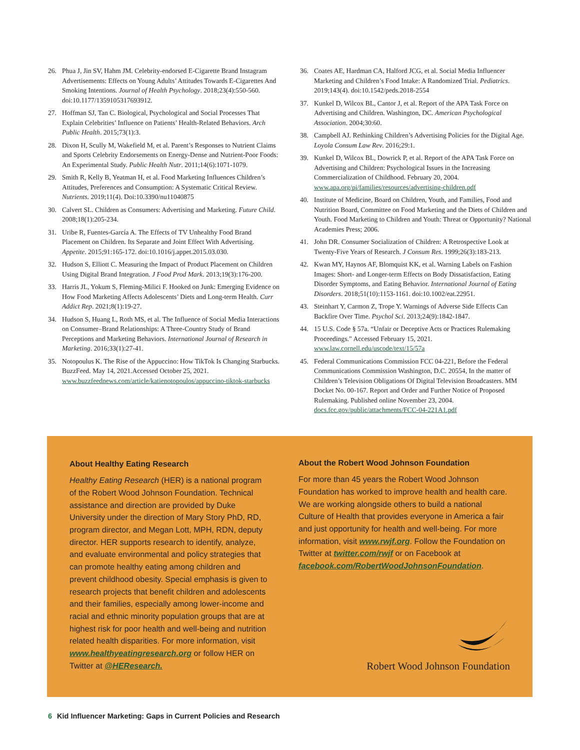26. Phua J, Jin SV, Hahm JM. Celebrity-endorsed E-Cigarette Brand Instagram Advertisements: Effects on Young Adults’ Attitudes Towards E-Cigarettes And Smoking Intentions. Journal of Health Psychology. 2018;23(4):550-560. doi:10.1177/1359105317693912.
27. Hoffman SJ, Tan C. Biological, Psychological and Social Processes That Explain Celebrities’ Influence on Patients’ Health-Related Behaviors. Arch Public Health. 2015;73(1):3.
28. Dixon H, Scully M, Wakefield M, et al. Parent’s Responses to Nutrient Claims and Sports Celebrity Endorsements on Energy-Dense and Nutrient-Poor Foods: An Experimental Study. Public Health Nutr. 2011;14(6):1071-1079.
29. Smith R, Kelly B, Yeatman H, et al. Food Marketing Influences Children’s Attitudes, Preferences and Consumption: A Systematic Critical Review. Nutrients. 2019;11(4). Doi:10.3390/nu11040875
30. Calvert SL. Children as Consumers: Advertising and Marketing. Future Child. 2008;18(1):205-234.
31. Uribe R, Fuentes-García A. The Effects of TV Unhealthy Food Brand Placement on Children. Its Separate and Joint Effect With Advertising. Appetite. 2015;91:165-172. doi:10.1016/j.appet.2015.03.030.
32. Hudson S, Elliott C. Measuring the Impact of Product Placement on Children Using Digital Brand Integration. J Food Prod Mark. 2013;19(3):176-200.
33. Harris JL, Yokum S, Fleming-Milici F. Hooked on Junk: Emerging Evidence on How Food Marketing Affects Adolescents’ Diets and Long-term Health. Curr Addict Rep. 2021;8(1):19-27.
34. Hudson S, Huang L, Roth MS, et al. The Influence of Social Media Interactions on Consumer–Brand Relationships: A Three-Country Study of Brand Perceptions and Marketing Behaviors. International Journal of Research in Marketing. 2016;33(1):27-41.
35. Notopoulus K. The Rise of the Appuccino: How TikTok Is Changing Starbucks. BuzzFeed. May 14, 2021.Accessed October 25, 2021. www.buzzfeednews.com/article/katienotopoulos/appuccino-tiktok-starbucks
36. Coates AE, Hardman CA, Halford JCG, et al. Social Media Influencer Marketing and Children’s Food Intake: A Randomized Trial. Pediatrics. 2019;143(4). doi:10.1542/peds.2018-2554
37. Kunkel D, Wilcox BL, Cantor J, et al. Report of the APA Task Force on Advertising and Children. Washington, DC. American Psychological Association. 2004;30:60.
38. Campbell AJ. Rethinking Children’s Advertising Policies for the Digital Age. Loyola Consum Law Rev. 2016;29:1.
39. Kunkel D, Wilcox BL, Dowrick P, et al. Report of the APA Task Force on Advertising and Children: Psychological Issues in the Increasing Commercialization of Childhood. February 20, 2004. www.apa.org/pi/families/resources/advertising-children.pdf
40. Institute of Medicine, Board on Children, Youth, and Families, Food and Nutrition Board, Committee on Food Marketing and the Diets of Children and Youth. Food Marketing to Children and Youth: Threat or Opportunity? National Academies Press; 2006.
41. John DR. Consumer Socialization of Children: A Retrospective Look at Twenty-Five Years of Research. J Consum Res. 1999;26(3):183-213.
42. Kwan MY, Haynos AF, Blomquist KK, et al. Warning Labels on Fashion Images: Short- and Longer-term Effects on Body Dissatisfaction, Eating Disorder Symptoms, and Eating Behavior. International Journal of Eating Disorders. 2018;51(10):1153-1161. doi:10.1002/eat.22951.
43. Steinhart Y, Carmon Z, Trope Y. Warnings of Adverse Side Effects Can Backfire Over Time. Psychol Sci. 2013;24(9):1842-1847.
44. 15 U.S. Code § 57a. “Unfair or Deceptive Acts or Practices Rulemaking Proceedings.” Accessed February 15, 2021. www.law.cornell.edu/uscode/text/15/57a
45. Federal Communications Commission FCC 04-221, Before the Federal Communications Commission Washington, D.C. 20554, In the matter of Children’s Television Obligations Of Digital Television Broadcasters. MM Docket No. 00-167. Report and Order and Further Notice of Proposed Rulemaking. Published online November 23, 2004. docs.fcc.gov/public/attachments/FCC-04-221A1.pdf
About Healthy Eating Research
Healthy Eating Research (HER) is a national program of the Robert Wood Johnson Foundation. Technical assistance and direction are provided by Duke University under the direction of Mary Story PhD, RD, program director, and Megan Lott, MPH, RDN, deputy director. HER supports research to identify, analyze, and evaluate environmental and policy strategies that can promote healthy eating among children and prevent childhood obesity. Special emphasis is given to research projects that benefit children and adolescents and their families, especially among lower-income and racial and ethnic minority population groups that are at highest risk for poor health and well-being and nutrition related health disparities. For more information, visit www.healthyeatingresearch.org or follow HER on Twitter at @HEResearch.
About the Robert Wood Johnson Foundation
For more than 45 years the Robert Wood Johnson Foundation has worked to improve health and health care. We are working alongside others to build a national Culture of Health that provides everyone in America a fair and just opportunity for health and well-being. For more information, visit www.rwjf.org. Follow the Foundation on Twitter at twitter.com/rwjf or on Facebook at facebook.com/RobertWoodJohnsonFoundation.
Robert Wood Johnson Foundation
6 Kid Influencer Marketing: Gaps in Current Policies and Research